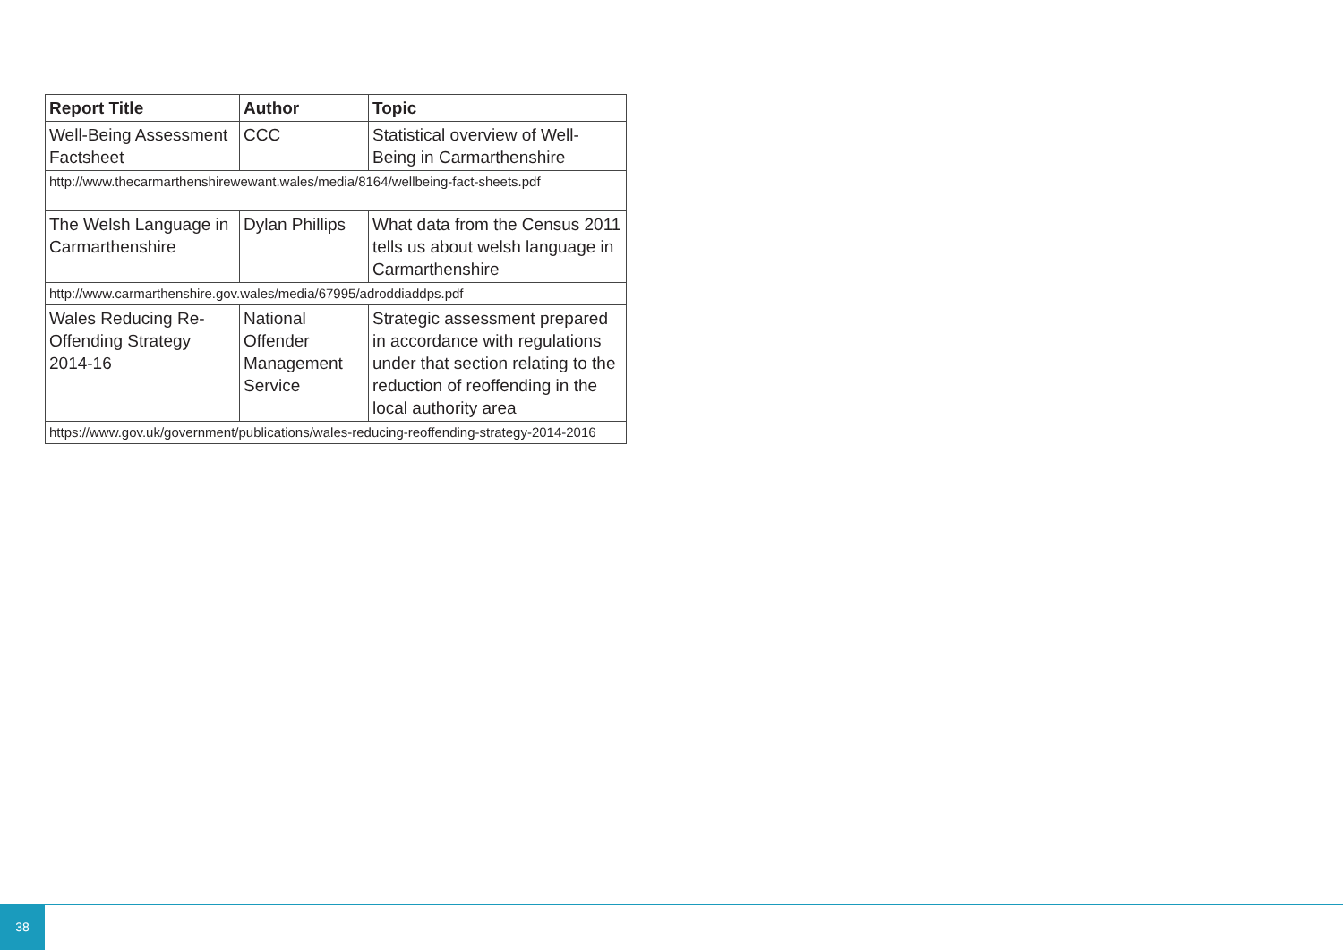| Report Title | Author | Topic |
| --- | --- | --- |
| Well-Being Assessment Factsheet | CCC | Statistical overview of Well-Being in Carmarthenshire |
| http://www.thecarmarthenshirewewant.wales/media/8164/wellbeing-fact-sheets.pdf | | |
| The Welsh Language in Carmarthenshire | Dylan Phillips | What data from the Census 2011 tells us about welsh language in Carmarthenshire |
| http://www.carmarthenshire.gov.wales/media/67995/adroddiaddps.pdf | | |
| Wales Reducing Re-Offending Strategy 2014-16 | National Offender Management Service | Strategic assessment prepared in accordance with regulations under that section relating to the reduction of reoffending in the local authority area |
| https://www.gov.uk/government/publications/wales-reducing-reoffending-strategy-2014-2016 | | |
38